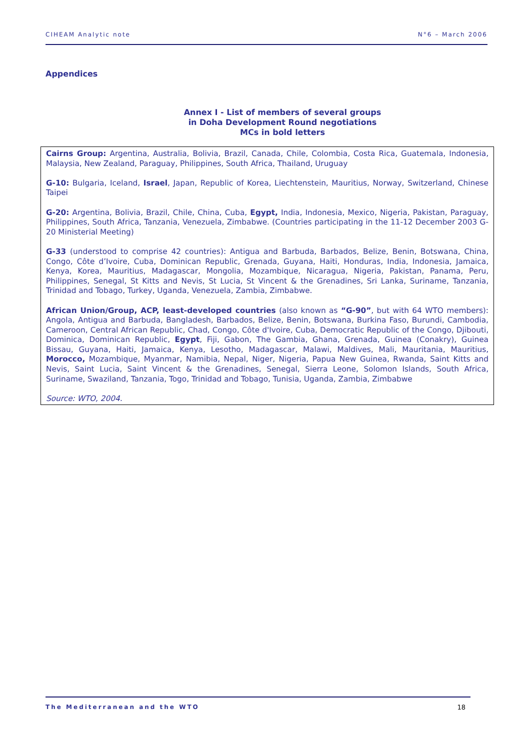CIHEAM Analytic note N°6 – March 2006
Appendices
Annex I - List of members of several groups
in Doha Development Round negotiations
MCs in bold letters
Cairns Group: Argentina, Australia, Bolivia, Brazil, Canada, Chile, Colombia, Costa Rica, Guatemala, Indonesia, Malaysia, New Zealand, Paraguay, Philippines, South Africa, Thailand, Uruguay
G-10: Bulgaria, Iceland, Israel, Japan, Republic of Korea, Liechtenstein, Mauritius, Norway, Switzerland, Chinese Taipei
G-20: Argentina, Bolivia, Brazil, Chile, China, Cuba, Egypt, India, Indonesia, Mexico, Nigeria, Pakistan, Paraguay, Philippines, South Africa, Tanzania, Venezuela, Zimbabwe. (Countries participating in the 11-12 December 2003 G-20 Ministerial Meeting)
G-33 (understood to comprise 42 countries): Antigua and Barbuda, Barbados, Belize, Benin, Botswana, China, Congo, Côte d’Ivoire, Cuba, Dominican Republic, Grenada, Guyana, Haiti, Honduras, India, Indonesia, Jamaica, Kenya, Korea, Mauritius, Madagascar, Mongolia, Mozambique, Nicaragua, Nigeria, Pakistan, Panama, Peru, Philippines, Senegal, St Kitts and Nevis, St Lucia, St Vincent & the Grenadines, Sri Lanka, Suriname, Tanzania, Trinidad and Tobago, Turkey, Uganda, Venezuela, Zambia, Zimbabwe.
African Union/Group, ACP, least-developed countries (also known as “G-90”, but with 64 WTO members): Angola, Antigua and Barbuda, Bangladesh, Barbados, Belize, Benin, Botswana, Burkina Faso, Burundi, Cambodia, Cameroon, Central African Republic, Chad, Congo, Côte d'Ivoire, Cuba, Democratic Republic of the Congo, Djibouti, Dominica, Dominican Republic, Egypt, Fiji, Gabon, The Gambia, Ghana, Grenada, Guinea (Conakry), Guinea Bissau, Guyana, Haiti, Jamaica, Kenya, Lesotho, Madagascar, Malawi, Maldives, Mali, Mauritania, Mauritius, Morocco, Mozambique, Myanmar, Namibia, Nepal, Niger, Nigeria, Papua New Guinea, Rwanda, Saint Kitts and Nevis, Saint Lucia, Saint Vincent & the Grenadines, Senegal, Sierra Leone, Solomon Islands, South Africa, Suriname, Swaziland, Tanzania, Togo, Trinidad and Tobago, Tunisia, Uganda, Zambia, Zimbabwe
Source: WTO, 2004.
The Mediterranean and the WTO 18